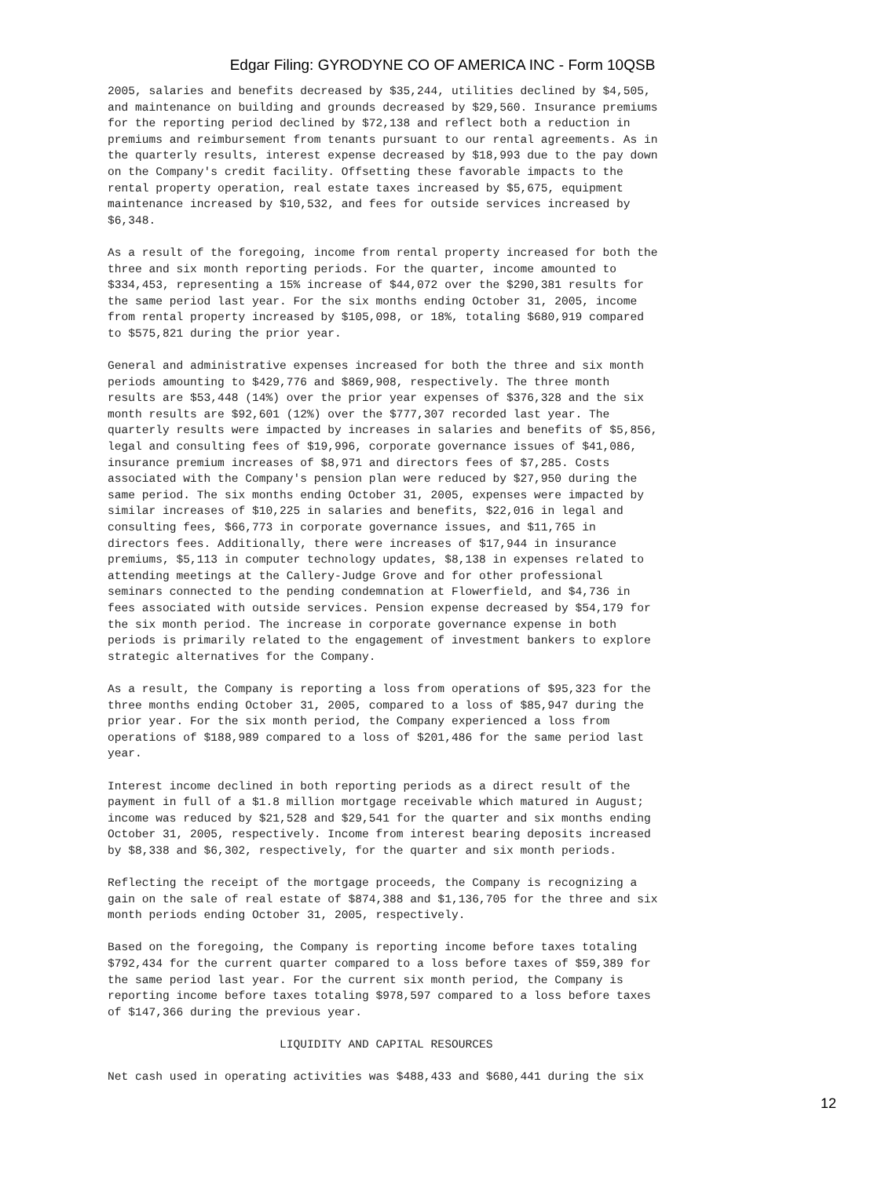Edgar Filing: GYRODYNE CO OF AMERICA INC - Form 10QSB
2005, salaries and benefits decreased by $35,244, utilities declined by $4,505,
and maintenance on building and grounds decreased by $29,560. Insurance premiums
for the reporting period declined by $72,138 and reflect both a reduction in
premiums and reimbursement from tenants pursuant to our rental agreements. As in
the quarterly results, interest expense decreased by $18,993 due to the pay down
on the Company's credit facility. Offsetting these favorable impacts to the
rental property operation, real estate taxes increased by $5,675, equipment
maintenance increased by $10,532, and fees for outside services increased by
$6,348.

As a result of the foregoing, income from rental property increased for both the
three and six month reporting periods. For the quarter, income amounted to
$334,453, representing a 15% increase of $44,072 over the $290,381 results for
the same period last year. For the six months ending October 31, 2005, income
from rental property increased by $105,098, or 18%, totaling $680,919 compared
to $575,821 during the prior year.

General and administrative expenses increased for both the three and six month
periods amounting to $429,776 and $869,908, respectively. The three month
results are $53,448 (14%) over the prior year expenses of $376,328 and the six
month results are $92,601 (12%) over the $777,307 recorded last year. The
quarterly results were impacted by increases in salaries and benefits of $5,856,
legal and consulting fees of $19,996, corporate governance issues of $41,086,
insurance premium increases of $8,971 and directors fees of $7,285. Costs
associated with the Company's pension plan were reduced by $27,950 during the
same period. The six months ending October 31, 2005, expenses were impacted by
similar increases of $10,225 in salaries and benefits, $22,016 in legal and
consulting fees, $66,773 in corporate governance issues, and $11,765 in
directors fees. Additionally, there were increases of $17,944 in insurance
premiums, $5,113 in computer technology updates, $8,138 in expenses related to
attending meetings at the Callery-Judge Grove and for other professional
seminars connected to the pending condemnation at Flowerfield, and $4,736 in
fees associated with outside services. Pension expense decreased by $54,179 for
the six month period. The increase in corporate governance expense in both
periods is primarily related to the engagement of investment bankers to explore
strategic alternatives for the Company.

As a result, the Company is reporting a loss from operations of $95,323 for the
three months ending October 31, 2005, compared to a loss of $85,947 during the
prior year. For the six month period, the Company experienced a loss from
operations of $188,989 compared to a loss of $201,486 for the same period last
year.

Interest income declined in both reporting periods as a direct result of the
payment in full of a $1.8 million mortgage receivable which matured in August;
income was reduced by $21,528 and $29,541 for the quarter and six months ending
October 31, 2005, respectively. Income from interest bearing deposits increased
by $8,338 and $6,302, respectively, for the quarter and six month periods.

Reflecting the receipt of the mortgage proceeds, the Company is recognizing a
gain on the sale of real estate of $874,388 and $1,136,705 for the three and six
month periods ending October 31, 2005, respectively.

Based on the foregoing, the Company is reporting income before taxes totaling
$792,434 for the current quarter compared to a loss before taxes of $59,389 for
the same period last year. For the current six month period, the Company is
reporting income before taxes totaling $978,597 compared to a loss before taxes
of $147,366 during the previous year.

                         LIQUIDITY AND CAPITAL RESOURCES

Net cash used in operating activities was $488,433 and $680,441 during the six
12